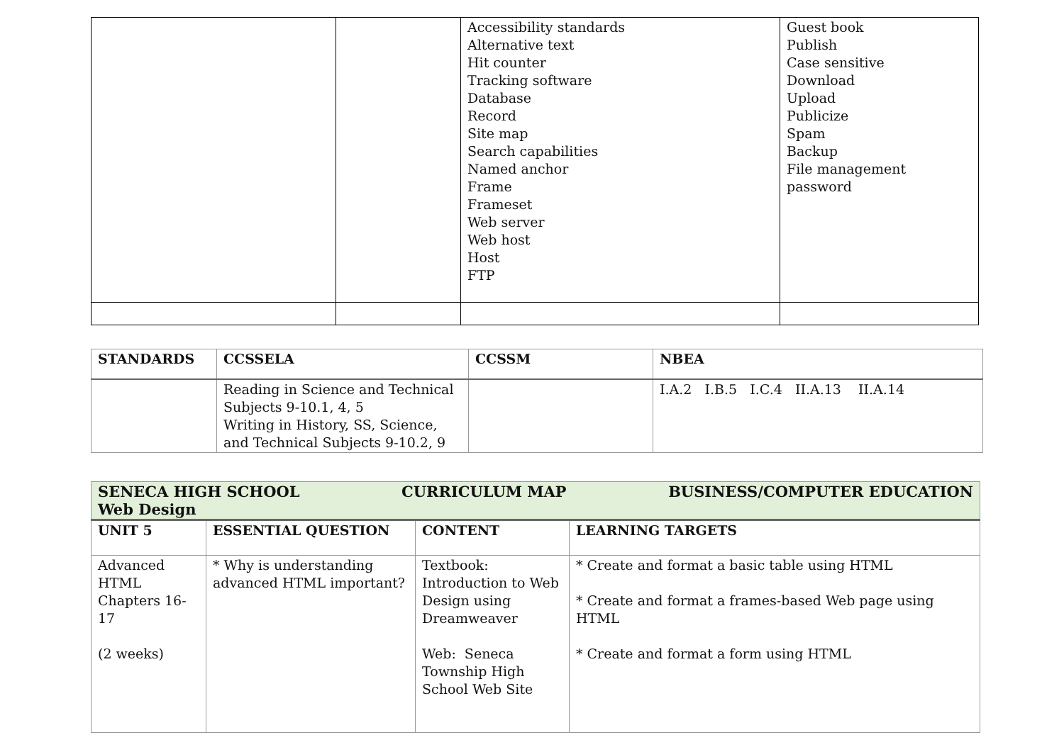| | | Accessibility standards Alternative text Hit counter Tracking software Database Record Site map Search capabilities Named anchor Frame Frameset Web server Web host Host FTP | Guest book Publish Case sensitive Download Upload Publicize Spam Backup File management password |
| STANDARDS | CCSSELA | CCSSM | NBEA |
| --- | --- | --- | --- |
| | Reading in Science and Technical Subjects 9-10.1, 4, 5 Writing in History, SS, Science, and Technical Subjects 9-10.2, 9 | | I.A.2 I.B.5 I.C.4 II.A.13 II.A.14 |
| SENECA HIGH SCHOOL CURRICULUM MAP BUSINESS/COMPUTER EDUCATION Web Design | | | |
| UNIT 5 | ESSENTIAL QUESTION | CONTENT | LEARNING TARGETS |
| Advanced HTML Chapters 16-17 (2 weeks) | * Why is understanding advanced HTML important? | Textbook: Introduction to Web Design using Dreamweaver Web: Seneca Township High School Web Site | * Create and format a basic table using HTML * Create and format a frames-based Web page using HTML * Create and format a form using HTML |